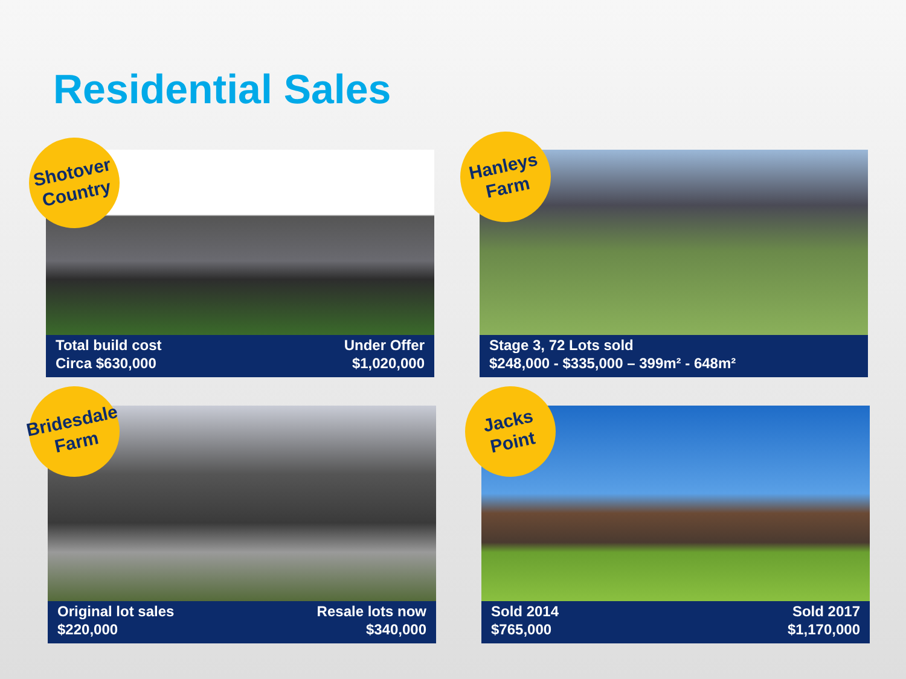Residential Sales
Total build cost
Circa $630,000
Under Offer
$1,020,000
Shotover
Country
Stage 3, 72 Lots sold
$248,000 - $335,000 – 399m² - 648m²
Hanleys
Farm
Original lot sales
$220,000
Resale lots now
$340,000
Bridesdale
Farm
Sold 2014
$765,000
Sold 2017
$1,170,000
Jacks
Point